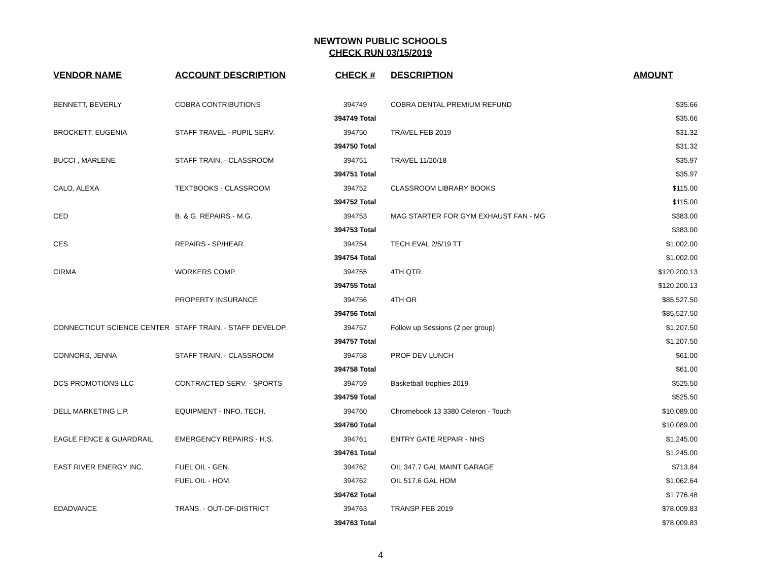NEWTOWN PUBLIC SCHOOLS
CHECK RUN 03/15/2019
| VENDOR NAME | ACCOUNT DESCRIPTION | CHECK # | DESCRIPTION | AMOUNT |
| --- | --- | --- | --- | --- |
| BENNETT, BEVERLY | COBRA CONTRIBUTIONS | 394749 | COBRA DENTAL PREMIUM REFUND | $35.66 |
| | | 394749 Total | | $35.66 |
| BROCKETT, EUGENIA | STAFF TRAVEL - PUPIL SERV. | 394750 | TRAVEL FEB 2019 | $31.32 |
| | | 394750 Total | | $31.32 |
| BUCCI , MARLENE | STAFF TRAIN. - CLASSROOM | 394751 | TRAVEL 11/20/18 | $35.97 |
| | | 394751 Total | | $35.97 |
| CALO, ALEXA | TEXTBOOKS - CLASSROOM | 394752 | CLASSROOM LIBRARY BOOKS | $115.00 |
| | | 394752 Total | | $115.00 |
| CED | B. & G. REPAIRS - M.G. | 394753 | MAG STARTER FOR GYM EXHAUST FAN - MG | $383.00 |
| | | 394753 Total | | $383.00 |
| CES | REPAIRS - SP/HEAR. | 394754 | TECH EVAL 2/5/19 TT | $1,002.00 |
| | | 394754 Total | | $1,002.00 |
| CIRMA | WORKERS COMP. | 394755 | 4TH QTR. | $120,200.13 |
| | | 394755 Total | | $120,200.13 |
| | PROPERTY INSURANCE | 394756 | 4TH OR | $85,527.50 |
| | | 394756 Total | | $85,527.50 |
| CONNECTICUT SCIENCE CENTER | STAFF TRAIN. - STAFF DEVELOP. | 394757 | Follow up Sessions (2 per group) | $1,207.50 |
| | | 394757 Total | | $1,207.50 |
| CONNORS, JENNA | STAFF TRAIN. - CLASSROOM | 394758 | PROF DEV LUNCH | $61.00 |
| | | 394758 Total | | $61.00 |
| DCS PROMOTIONS LLC | CONTRACTED SERV. - SPORTS | 394759 | Basketball trophies 2019 | $525.50 |
| | | 394759 Total | | $525.50 |
| DELL MARKETING L.P. | EQUIPMENT - INFO. TECH. | 394760 | Chromebook 13 3380 Celeron - Touch | $10,089.00 |
| | | 394760 Total | | $10,089.00 |
| EAGLE FENCE & GUARDRAIL | EMERGENCY REPAIRS - H.S. | 394761 | ENTRY GATE REPAIR - NHS | $1,245.00 |
| | | 394761 Total | | $1,245.00 |
| EAST RIVER ENERGY INC. | FUEL OIL - GEN. | 394762 | OIL 347.7 GAL MAINT GARAGE | $713.84 |
| | FUEL OIL - HOM. | 394762 | OIL 517.6 GAL HOM | $1,062.64 |
| | | 394762 Total | | $1,776.48 |
| EDADVANCE | TRANS. - OUT-OF-DISTRICT | 394763 | TRANSP FEB 2019 | $78,009.83 |
| | | 394763 Total | | $78,009.83 |
4